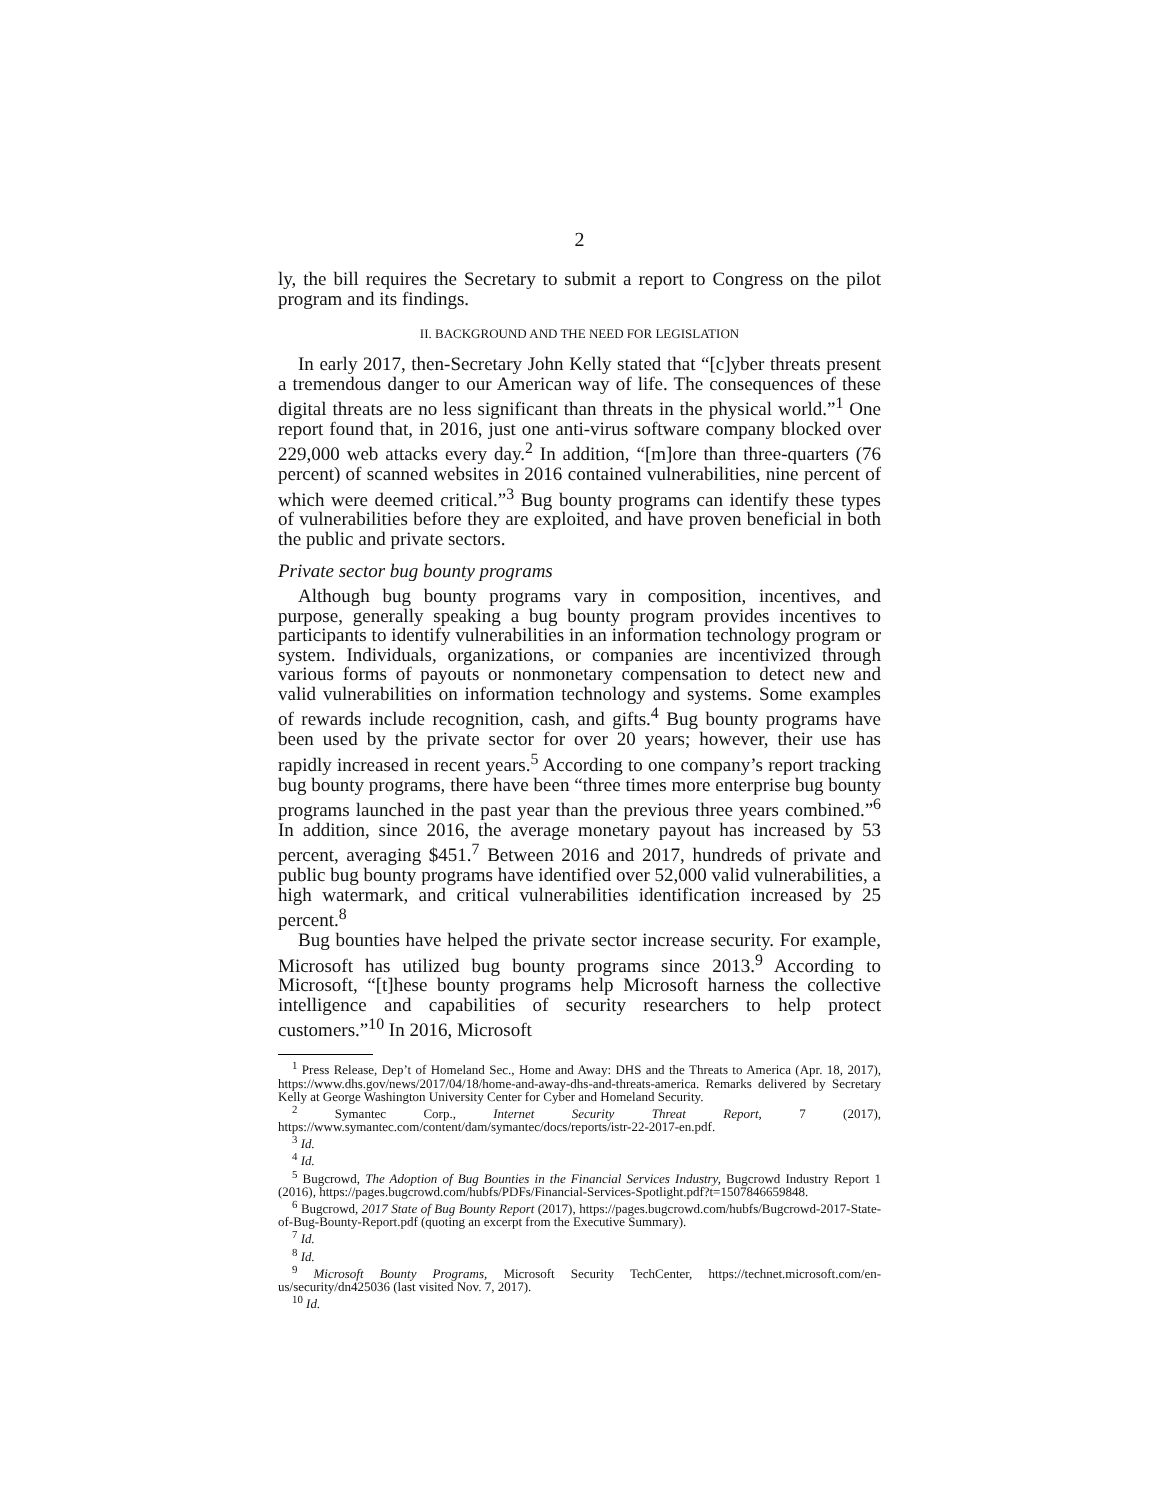2
ly, the bill requires the Secretary to submit a report to Congress on the pilot program and its findings.
II. BACKGROUND AND THE NEED FOR LEGISLATION
In early 2017, then-Secretary John Kelly stated that “[c]yber threats present a tremendous danger to our American way of life. The consequences of these digital threats are no less significant than threats in the physical world.”<sup>1</sup> One report found that, in 2016, just one anti-virus software company blocked over 229,000 web attacks every day.<sup>2</sup> In addition, “[m]ore than three-quarters (76 percent) of scanned websites in 2016 contained vulnerabilities, nine percent of which were deemed critical.”<sup>3</sup> Bug bounty programs can identify these types of vulnerabilities before they are exploited, and have proven beneficial in both the public and private sectors.
Private sector bug bounty programs
Although bug bounty programs vary in composition, incentives, and purpose, generally speaking a bug bounty program provides incentives to participants to identify vulnerabilities in an information technology program or system. Individuals, organizations, or companies are incentivized through various forms of payouts or nonmonetary compensation to detect new and valid vulnerabilities on information technology and systems. Some examples of rewards include recognition, cash, and gifts.<sup>4</sup> Bug bounty programs have been used by the private sector for over 20 years; however, their use has rapidly increased in recent years.<sup>5</sup> According to one company’s report tracking bug bounty programs, there have been “three times more enterprise bug bounty programs launched in the past year than the previous three years combined.”<sup>6</sup> In addition, since 2016, the average monetary payout has increased by 53 percent, averaging $451.<sup>7</sup> Between 2016 and 2017, hundreds of private and public bug bounty programs have identified over 52,000 valid vulnerabilities, a high watermark, and critical vulnerabilities identification increased by 25 percent.<sup>8</sup>
Bug bounties have helped the private sector increase security. For example, Microsoft has utilized bug bounty programs since 2013.<sup>9</sup> According to Microsoft, “[t]hese bounty programs help Microsoft harness the collective intelligence and capabilities of security researchers to help protect customers.”<sup>10</sup> In 2016, Microsoft
<sup>1</sup> Press Release, Dep’t of Homeland Sec., Home and Away: DHS and the Threats to America (Apr. 18, 2017), https://www.dhs.gov/news/2017/04/18/home-and-away-dhs-and-threats-america. Remarks delivered by Secretary Kelly at George Washington University Center for Cyber and Homeland Security.
<sup>2</sup> Symantec Corp., Internet Security Threat Report, 7 (2017), https://www.symantec.com/content/dam/symantec/docs/reports/istr-22-2017-en.pdf.
<sup>3</sup> Id.
<sup>4</sup> Id.
<sup>5</sup> Bugcrowd, The Adoption of Bug Bounties in the Financial Services Industry, Bugcrowd Industry Report 1 (2016), https://pages.bugcrowd.com/hubfs/PDFs/Financial-Services-Spotlight.pdf?t=1507846659848.
<sup>6</sup> Bugcrowd, 2017 State of Bug Bounty Report (2017), https://pages.bugcrowd.com/hubfs/Bugcrowd-2017-State-of-Bug-Bounty-Report.pdf (quoting an excerpt from the Executive Summary).
<sup>7</sup> Id.
<sup>8</sup> Id.
<sup>9</sup> Microsoft Bounty Programs, Microsoft Security TechCenter, https://technet.microsoft.com/en-us/security/dn425036 (last visited Nov. 7, 2017).
<sup>10</sup> Id.